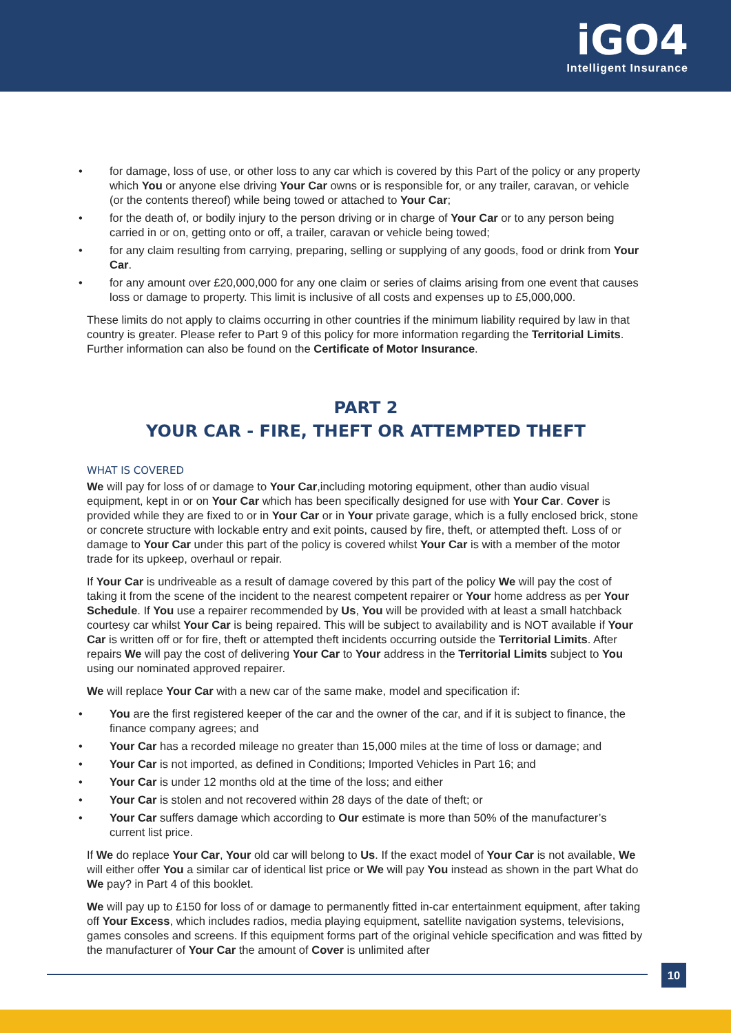iGO4
Intelligent Insurance
• for damage, loss of use, or other loss to any car which is covered by this Part of the policy or any property which You or anyone else driving Your Car owns or is responsible for, or any trailer, caravan, or vehicle (or the contents thereof) while being towed or attached to Your Car;
• for the death of, or bodily injury to the person driving or in charge of Your Car or to any person being carried in or on, getting onto or off, a trailer, caravan or vehicle being towed;
• for any claim resulting from carrying, preparing, selling or supplying of any goods, food or drink from Your Car.
• for any amount over £20,000,000 for any one claim or series of claims arising from one event that causes loss or damage to property. This limit is inclusive of all costs and expenses up to £5,000,000.
These limits do not apply to claims occurring in other countries if the minimum liability required by law in that country is greater. Please refer to Part 9 of this policy for more information regarding the Territorial Limits. Further information can also be found on the Certificate of Motor Insurance.
PART 2
YOUR CAR - FIRE, THEFT OR ATTEMPTED THEFT
WHAT IS COVERED
We will pay for loss of or damage to Your Car,including motoring equipment, other than audio visual equipment, kept in or on Your Car which has been specifically designed for use with Your Car. Cover is provided while they are fixed to or in Your Car or in Your private garage, which is a fully enclosed brick, stone or concrete structure with lockable entry and exit points, caused by fire, theft, or attempted theft. Loss of or damage to Your Car under this part of the policy is covered whilst Your Car is with a member of the motor trade for its upkeep, overhaul or repair.
If Your Car is undriveable as a result of damage covered by this part of the policy We will pay the cost of taking it from the scene of the incident to the nearest competent repairer or Your home address as per Your Schedule. If You use a repairer recommended by Us, You will be provided with at least a small hatchback courtesy car whilst Your Car is being repaired. This will be subject to availability and is NOT available if Your Car is written off or for fire, theft or attempted theft incidents occurring outside the Territorial Limits. After repairs We will pay the cost of delivering Your Car to Your address in the Territorial Limits subject to You using our nominated approved repairer.
We will replace Your Car with a new car of the same make, model and specification if:
• You are the first registered keeper of the car and the owner of the car, and if it is subject to finance, the finance company agrees; and
• Your Car has a recorded mileage no greater than 15,000 miles at the time of loss or damage; and
• Your Car is not imported, as defined in Conditions; Imported Vehicles in Part 16; and
• Your Car is under 12 months old at the time of the loss; and either
• Your Car is stolen and not recovered within 28 days of the date of theft; or
• Your Car suffers damage which according to Our estimate is more than 50% of the manufacturer’s current list price.
If We do replace Your Car, Your old car will belong to Us. If the exact model of Your Car is not available, We will either offer You a similar car of identical list price or We will pay You instead as shown in the part What do We pay? in Part 4 of this booklet.
We will pay up to £150 for loss of or damage to permanently fitted in-car entertainment equipment, after taking off Your Excess, which includes radios, media playing equipment, satellite navigation systems, televisions, games consoles and screens. If this equipment forms part of the original vehicle specification and was fitted by the manufacturer of Your Car the amount of Cover is unlimited after
10